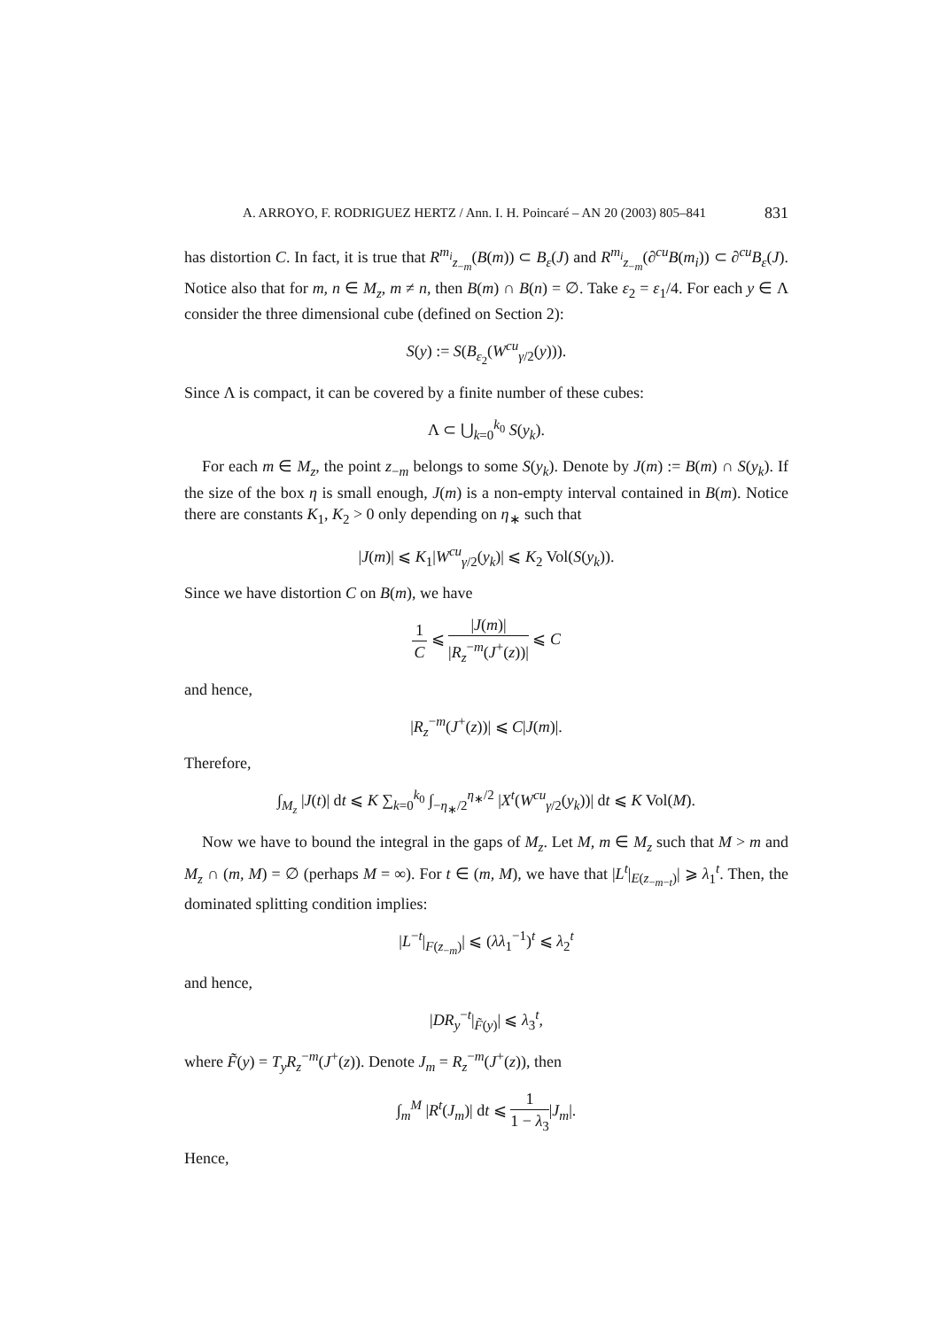A. ARROYO, F. RODRIGUEZ HERTZ / Ann. I. H. Poincaré – AN 20 (2003) 805–841 831
has distortion C. In fact, it is true that R<sup>m<sub>i</sub></sup><sub>z<sub>−m</sub></sub>(B(m)) ⊂ B<sub>ε</sub>(J) and R<sup>m<sub>i</sub></sup><sub>z<sub>−m</sub></sub>(∂<sup>cu</sup>B(m<sub>i</sub>)) ⊂ ∂<sup>cu</sup>B<sub>ε</sub>(J). Notice also that for m, n ∈ M<sub>z</sub>, m ≠ n, then B(m) ∩ B(n) = ∅. Take ε<sub>2</sub> = ε<sub>1</sub>/4. For each y ∈ Λ consider the three dimensional cube (defined on Section 2):
S(y) := S(B<sub>ε<sub>2</sub></sub>(W<sup>cu</sup><sub>γ/2</sub>(y))).
Since Λ is compact, it can be covered by a finite number of these cubes:
Λ ⊂ ⋃<sub>k=0</sub><sup>k<sub>0</sub></sup> S(y<sub>k</sub>).
For each m ∈ M<sub>z</sub>, the point z<sub>−m</sub> belongs to some S(y<sub>k</sub>). Denote by J(m) := B(m) ∩ S(y<sub>k</sub>). If the size of the box η is small enough, J(m) is a non-empty interval contained in B(m). Notice there are constants K<sub>1</sub>, K<sub>2</sub> > 0 only depending on η<sub>∗</sub> such that
|J(m)| ⩽ K<sub>1</sub>|W<sup>cu</sup><sub>γ/2</sub>(y<sub>k</sub>)| ⩽ K<sub>2</sub> Vol(S(y<sub>k</sub>)).
Since we have distortion C on B(m), we have
1 C ⩽ |J(m)| |R<sub>z</sub><sup>−m</sup>(J<sup>+</sup>(z))| ⩽ C
and hence,
|R<sub>z</sub><sup>−m</sup>(J<sup>+</sup>(z))| ⩽ C|J(m)|.
Therefore,
∫<sub>M<sub>z</sub></sub> |J(t)| dt ⩽ K ∑<sub>k=0</sub><sup>k<sub>0</sub></sup> ∫<sub>−η<sub>∗</sub>/2</sub><sup>η<sub>∗</sub>/2</sup> |X<sup>t</sup>(W<sup>cu</sup><sub>γ/2</sub>(y<sub>k</sub>))| dt ⩽ K Vol(M).
Now we have to bound the integral in the gaps of M<sub>z</sub>. Let M, m ∈ M<sub>z</sub> such that M > m and M<sub>z</sub> ∩ (m, M) = ∅ (perhaps M = ∞). For t ∈ (m, M), we have that |L<sup>t</sup>|<sub>E(z<sub>−m−t</sub>)</sub>| ⩾ λ<sub>1</sub><sup>t</sup>. Then, the dominated splitting condition implies:
|L<sup>−t</sup>|<sub>F(z<sub>−m</sub>)</sub>| ⩽ (λλ<sub>1</sub><sup>−1</sup>)<sup>t</sup> ⩽ λ<sub>2</sub><sup>t</sup>
and hence,
|DR<sub>y</sub><sup>−t</sup>|<sub>F̃(y)</sub>| ⩽ λ<sub>3</sub><sup>t</sup>,
where F̃(y) = T<sub>y</sub>R<sub>z</sub><sup>−m</sup>(J<sup>+</sup>(z)). Denote J<sub>m</sub> = R<sub>z</sub><sup>−m</sup>(J<sup>+</sup>(z)), then
∫<sub>m</sub><sup>M</sup> |R<sup>t</sup>(J<sub>m</sub>)| dt ⩽ 1 1 − λ<sub>3</sub>|J<sub>m</sub>|.
Hence,